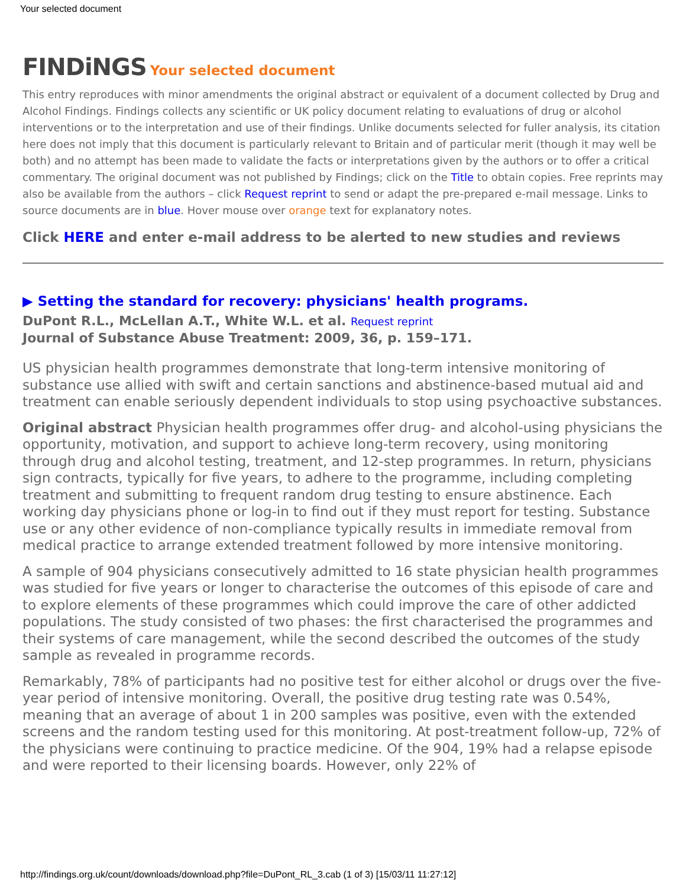Your selected document
FINDiNGS Your selected document
This entry reproduces with minor amendments the original abstract or equivalent of a document collected by Drug and Alcohol Findings. Findings collects any scientific or UK policy document relating to evaluations of drug or alcohol interventions or to the interpretation and use of their findings. Unlike documents selected for fuller analysis, its citation here does not imply that this document is particularly relevant to Britain and of particular merit (though it may well be both) and no attempt has been made to validate the facts or interpretations given by the authors or to offer a critical commentary. The original document was not published by Findings; click on the Title to obtain copies. Free reprints may also be available from the authors – click Request reprint to send or adapt the pre-prepared e-mail message. Links to source documents are in blue. Hover mouse over orange text for explanatory notes.
Click HERE and enter e-mail address to be alerted to new studies and reviews
▶ Setting the standard for recovery: physicians' health programs.
DuPont R.L., McLellan A.T., White W.L. et al. Request reprint
Journal of Substance Abuse Treatment: 2009, 36, p. 159–171.
US physician health programmes demonstrate that long-term intensive monitoring of substance use allied with swift and certain sanctions and abstinence-based mutual aid and treatment can enable seriously dependent individuals to stop using psychoactive substances.
Original abstract Physician health programmes offer drug- and alcohol-using physicians the opportunity, motivation, and support to achieve long-term recovery, using monitoring through drug and alcohol testing, treatment, and 12-step programmes. In return, physicians sign contracts, typically for five years, to adhere to the programme, including completing treatment and submitting to frequent random drug testing to ensure abstinence. Each working day physicians phone or log-in to find out if they must report for testing. Substance use or any other evidence of non-compliance typically results in immediate removal from medical practice to arrange extended treatment followed by more intensive monitoring.
A sample of 904 physicians consecutively admitted to 16 state physician health programmes was studied for five years or longer to characterise the outcomes of this episode of care and to explore elements of these programmes which could improve the care of other addicted populations. The study consisted of two phases: the first characterised the programmes and their systems of care management, while the second described the outcomes of the study sample as revealed in programme records.
Remarkably, 78% of participants had no positive test for either alcohol or drugs over the five-year period of intensive monitoring. Overall, the positive drug testing rate was 0.54%, meaning that an average of about 1 in 200 samples was positive, even with the extended screens and the random testing used for this monitoring. At post-treatment follow-up, 72% of the physicians were continuing to practice medicine. Of the 904, 19% had a relapse episode and were reported to their licensing boards. However, only 22% of
http://findings.org.uk/count/downloads/download.php?file=DuPont_RL_3.cab (1 of 3) [15/03/11 11:27:12]